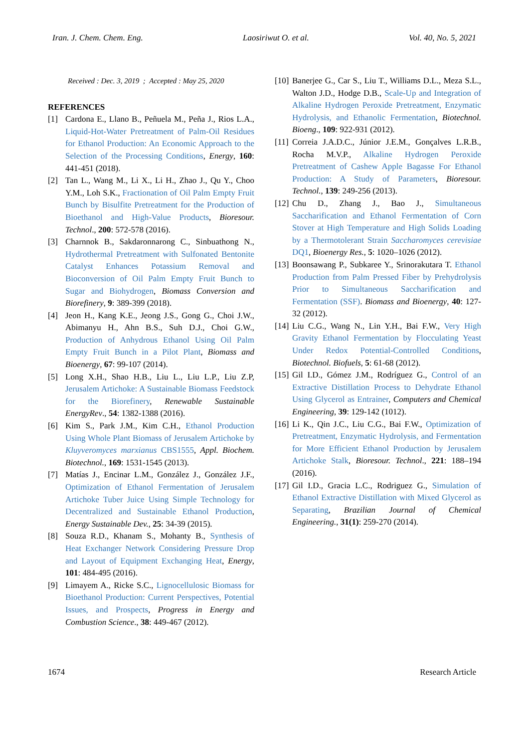Iran. J. Chem. Chem. Eng. Laosiriwut O. et al. Vol. 40, No. 5, 2021
Received : Dec. 3, 2019 ; Accepted : May 25, 2020
REFERENCES
[1] Cardona E., Llano B., Peñuela M., Peña J., Rios L.A., Liquid-Hot-Water Pretreatment of Palm-Oil Residues for Ethanol Production: An Economic Approach to the Selection of the Processing Conditions, Energy, 160: 441-451 (2018).
[2] Tan L., Wang M., Li X., Li H., Zhao J., Qu Y., Choo Y.M., Loh S.K., Fractionation of Oil Palm Empty Fruit Bunch by Bisulfite Pretreatment for the Production of Bioethanol and High-Value Products, Bioresour. Technol., 200: 572-578 (2016).
[3] Charnnok B., Sakdaronnarong C., Sinbuathong N., Hydrothermal Pretreatment with Sulfonated Bentonite Catalyst Enhances Potassium Removal and Bioconversion of Oil Palm Empty Fruit Bunch to Sugar and Biohydrogen, Biomass Conversion and Biorefinery, 9: 389-399 (2018).
[4] Jeon H., Kang K.E., Jeong J.S., Gong G., Choi J.W., Abimanyu H., Ahn B.S., Suh D.J., Choi G.W., Production of Anhydrous Ethanol Using Oil Palm Empty Fruit Bunch in a Pilot Plant, Biomass and Bioenergy, 67: 99-107 (2014).
[5] Long X.H., Shao H.B., Liu L., Liu L.P., Liu Z.P, Jerusalem Artichoke: A Sustainable Biomass Feedstock for the Biorefinery, Renewable Sustainable EnergyRev., 54: 1382-1388 (2016).
[6] Kim S., Park J.M., Kim C.H., Ethanol Production Using Whole Plant Biomass of Jerusalem Artichoke by Kluyveromyces marxianus CBS1555, Appl. Biochem. Biotechnol., 169: 1531-1545 (2013).
[7] Matías J., Encinar L.M., González J., González J.F., Optimization of Ethanol Fermentation of Jerusalem Artichoke Tuber Juice Using Simple Technology for Decentralized and Sustainable Ethanol Production, Energy Sustainable Dev., 25: 34-39 (2015).
[8] Souza R.D., Khanam S., Mohanty B., Synthesis of Heat Exchanger Network Considering Pressure Drop and Layout of Equipment Exchanging Heat, Energy, 101: 484-495 (2016).
[9] Limayem A., Ricke S.C., Lignocellulosic Biomass for Bioethanol Production: Current Perspectives, Potential Issues, and Prospects, Progress in Energy and Combustion Science., 38: 449-467 (2012).
[10] Banerjee G., Car S., Liu T., Williams D.L., Meza S.L., Walton J.D., Hodge D.B., Scale-Up and Integration of Alkaline Hydrogen Peroxide Pretreatment, Enzymatic Hydrolysis, and Ethanolic Fermentation, Biotechnol. Bioeng., 109: 922-931 (2012).
[11] Correia J.A.D.C., Júnior J.E.M., Gonçalves L.R.B., Rocha M.V.P., Alkaline Hydrogen Peroxide Pretreatment of Cashew Apple Bagasse For Ethanol Production: A Study of Parameters, Bioresour. Technol., 139: 249-256 (2013).
[12] Chu D., Zhang J., Bao J., Simultaneous Saccharification and Ethanol Fermentation of Corn Stover at High Temperature and High Solids Loading by a Thermotolerant Strain Saccharomyces cerevisiae DQ1, Bioenergy Res., 5: 1020–1026 (2012).
[13] Boonsawang P., Subkaree Y., Srinorakutara T. Ethanol Production from Palm Pressed Fiber by Prehydrolysis Prior to Simultaneous Saccharification and Fermentation (SSF). Biomass and Bioenergy, 40: 127-32 (2012).
[14] Liu C.G., Wang N., Lin Y.H., Bai F.W., Very High Gravity Ethanol Fermentation by Flocculating Yeast Under Redox Potential-Controlled Conditions, Biotechnol. Biofuels, 5: 61-68 (2012).
[15] Gil I.D., Gómez J.M., Rodríguez G., Control of an Extractive Distillation Process to Dehydrate Ethanol Using Glycerol as Entrainer, Computers and Chemical Engineering, 39: 129-142 (1012).
[16] Li K., Qin J.C., Liu C.G., Bai F.W., Optimization of Pretreatment, Enzymatic Hydrolysis, and Fermentation for More Efficient Ethanol Production by Jerusalem Artichoke Stalk, Bioresour. Technol., 221: 188–194 (2016).
[17] Gil I.D., Gracia L.C., Rodriguez G., Simulation of Ethanol Extractive Distillation with Mixed Glycerol as Separating, Brazilian Journal of Chemical Engineering., 31(1): 259-270 (2014).
1674 Research Article